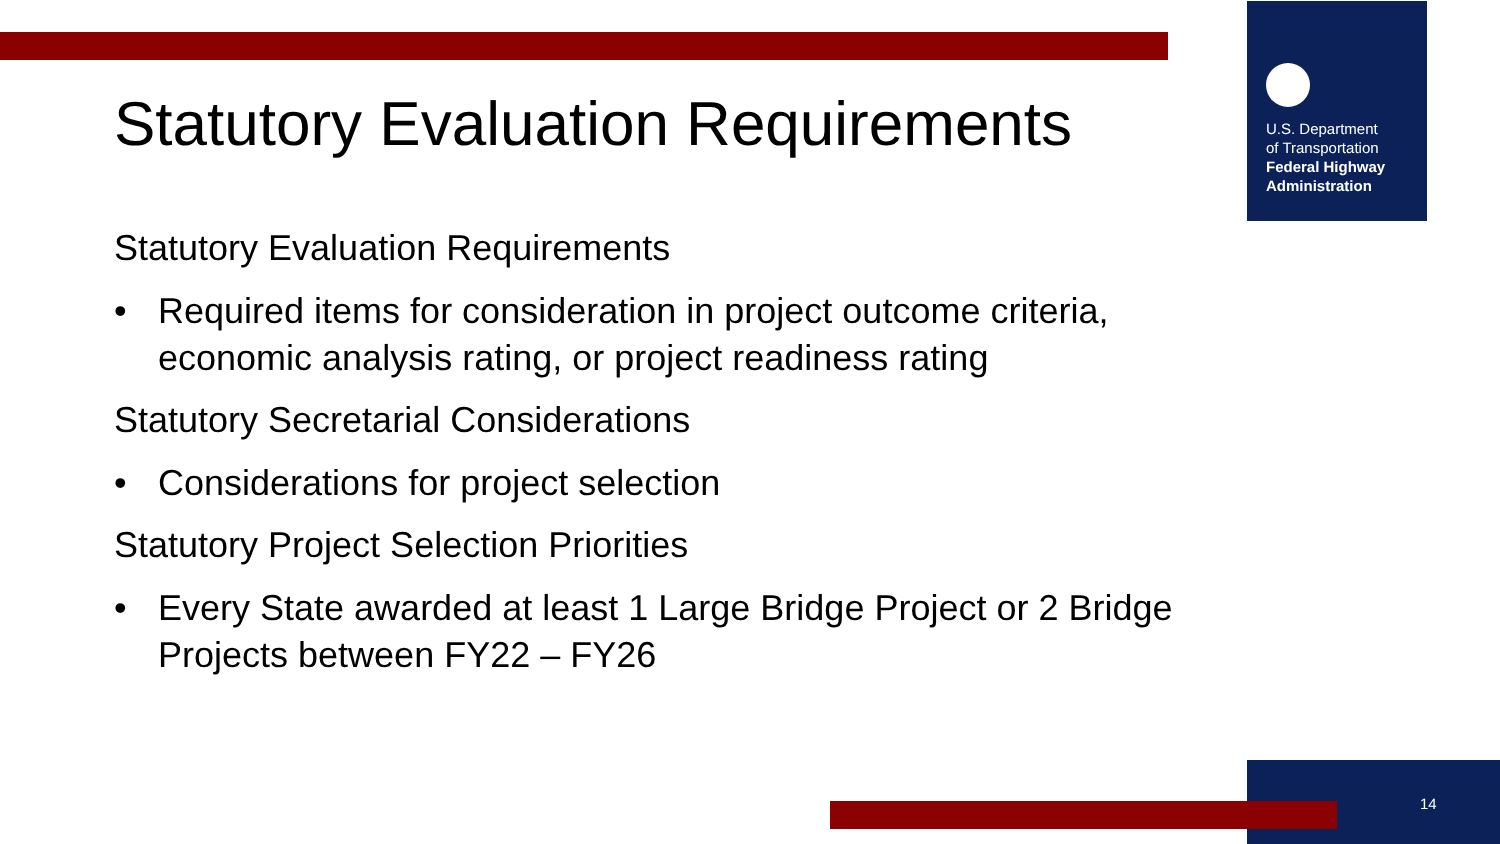U.S. Department
of Transportation
Federal Highway
Administration
Statutory Evaluation Requirements
Statutory Evaluation Requirements
• Required items for consideration in project outcome criteria, economic analysis rating, or project readiness rating
Statutory Secretarial Considerations
• Considerations for project selection
Statutory Project Selection Priorities
• Every State awarded at least 1 Large Bridge Project or 2 Bridge Projects between FY22 – FY26
14